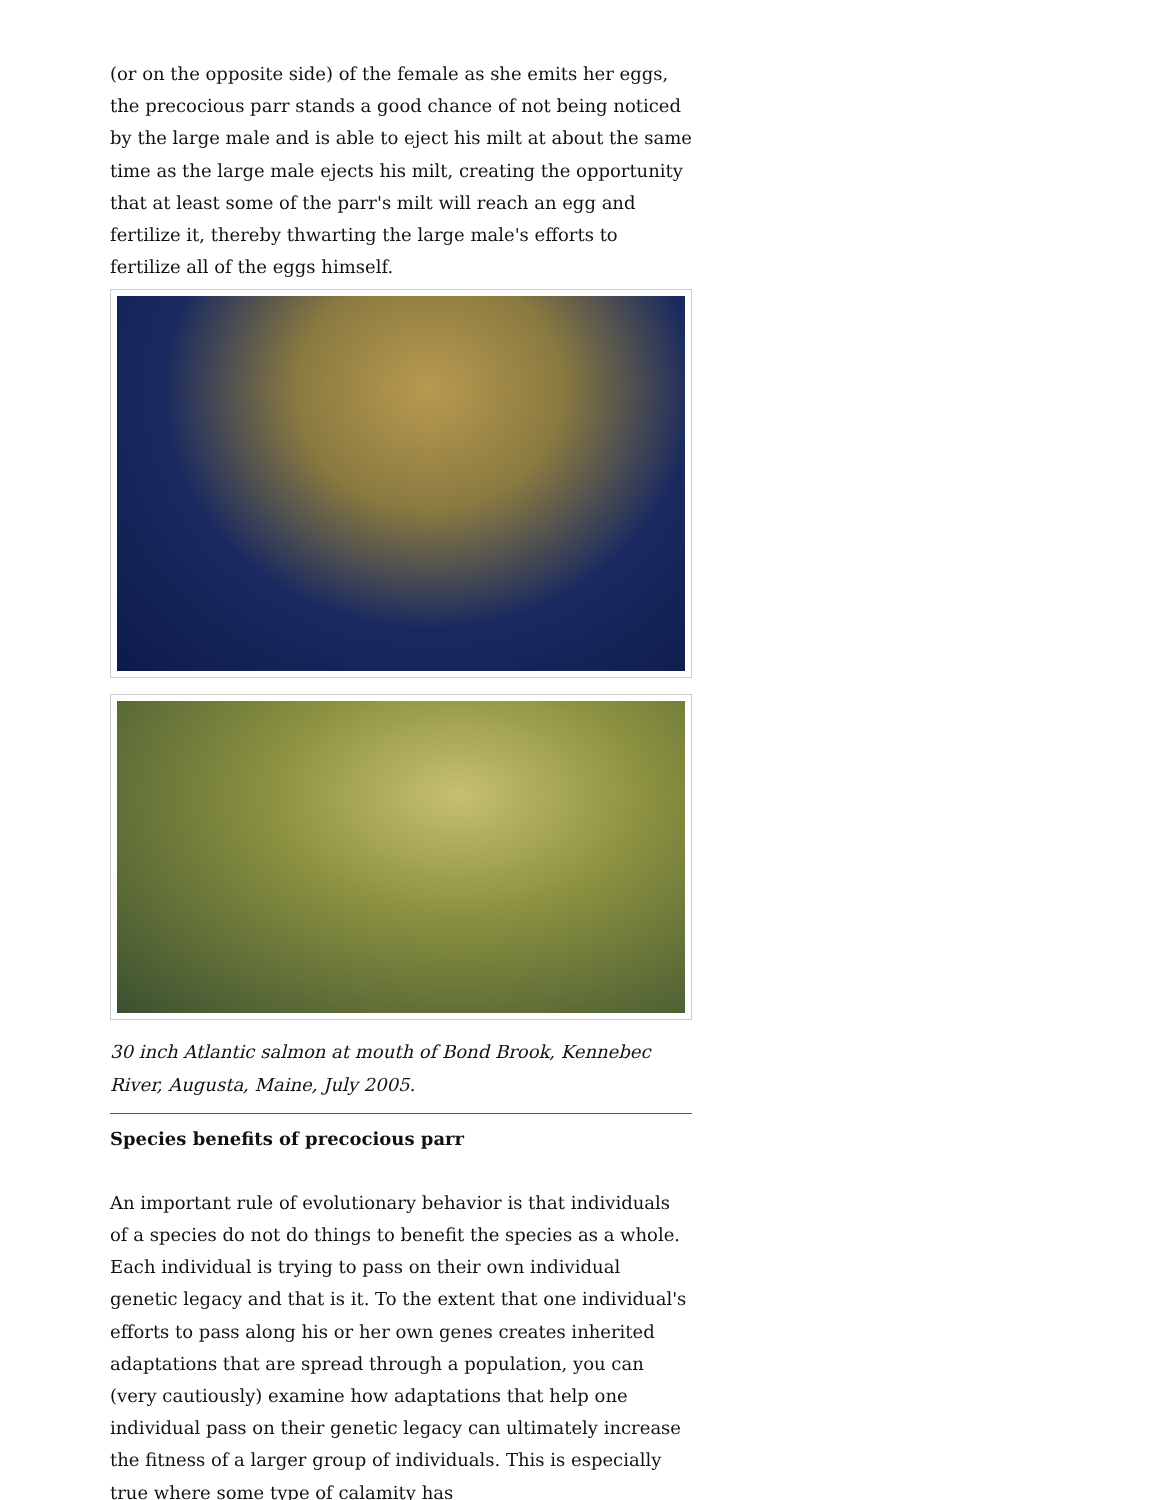(or on the opposite side) of the female as she emits her eggs, the precocious parr stands a good chance of not being noticed by the large male and is able to eject his milt at about the same time as the large male ejects his milt, creating the opportunity that at least some of the parr's milt will reach an egg and fertilize it, thereby thwarting the large male's efforts to fertilize all of the eggs himself.
30 inch Atlantic salmon at mouth of Bond Brook, Kennebec River, Augusta, Maine, July 2005.
Species benefits of precocious parr
An important rule of evolutionary behavior is that individuals of a species do not do things to benefit the species as a whole. Each individual is trying to pass on their own individual genetic legacy and that is it. To the extent that one individual's efforts to pass along his or her own genes creates inherited adaptations that are spread through a population, you can (very cautiously) examine how adaptations that help one individual pass on their genetic legacy can ultimately increase the fitness of a larger group of individuals. This is especially true where some type of calamity has